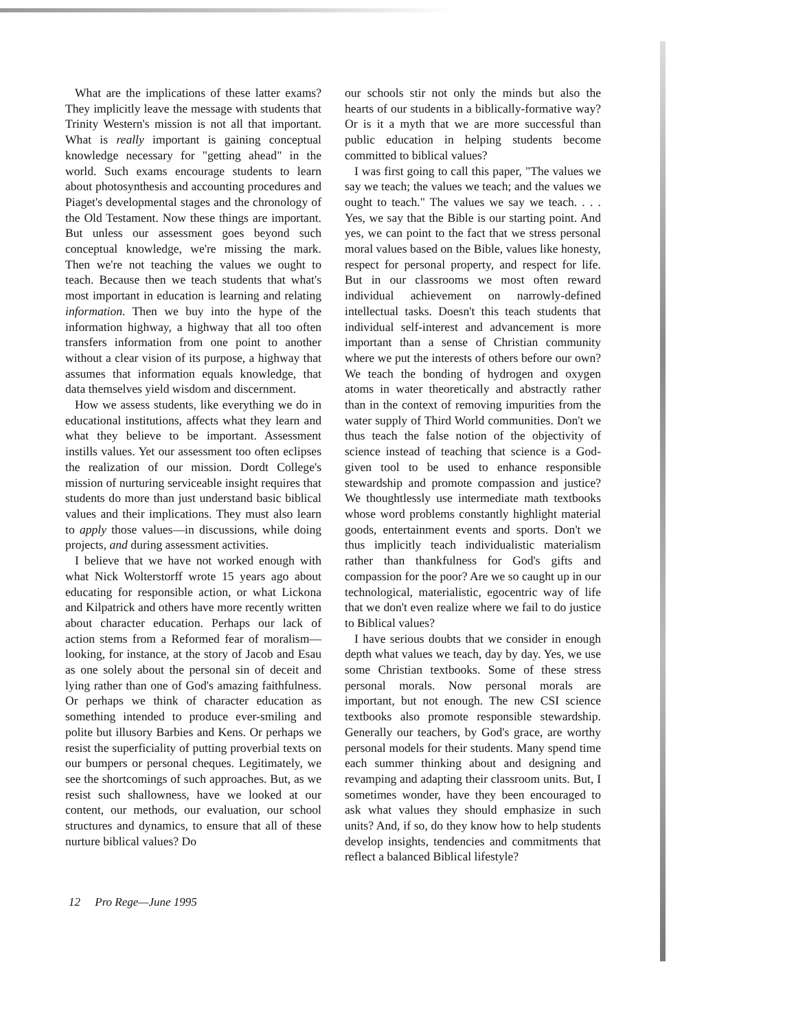What are the implications of these latter exams? They implicitly leave the message with students that Trinity Western's mission is not all that important. What is really important is gaining conceptual knowledge necessary for "getting ahead" in the world. Such exams encourage students to learn about photosynthesis and accounting procedures and Piaget's developmental stages and the chronology of the Old Testament. Now these things are important. But unless our assessment goes beyond such conceptual knowledge, we're missing the mark. Then we're not teaching the values we ought to teach. Because then we teach students that what's most important in education is learning and relating information. Then we buy into the hype of the information highway, a highway that all too often transfers information from one point to another without a clear vision of its purpose, a highway that assumes that information equals knowledge, that data themselves yield wisdom and discernment.
How we assess students, like everything we do in educational institutions, affects what they learn and what they believe to be important. Assessment instills values. Yet our assessment too often eclipses the realization of our mission. Dordt College's mission of nurturing serviceable insight requires that students do more than just understand basic biblical values and their implications. They must also learn to apply those values—in discussions, while doing projects, and during assessment activities.
I believe that we have not worked enough with what Nick Wolterstorff wrote 15 years ago about educating for responsible action, or what Lickona and Kilpatrick and others have more recently written about character education. Perhaps our lack of action stems from a Reformed fear of moralism—looking, for instance, at the story of Jacob and Esau as one solely about the personal sin of deceit and lying rather than one of God's amazing faithfulness. Or perhaps we think of character education as something intended to produce ever-smiling and polite but illusory Barbies and Kens. Or perhaps we resist the superficiality of putting proverbial texts on our bumpers or personal cheques. Legitimately, we see the shortcomings of such approaches. But, as we resist such shallowness, have we looked at our content, our methods, our evaluation, our school structures and dynamics, to ensure that all of these nurture biblical values? Do
our schools stir not only the minds but also the hearts of our students in a biblically-formative way? Or is it a myth that we are more successful than public education in helping students become committed to biblical values?
I was first going to call this paper, "The values we say we teach; the values we teach; and the values we ought to teach." The values we say we teach. . . . Yes, we say that the Bible is our starting point. And yes, we can point to the fact that we stress personal moral values based on the Bible, values like honesty, respect for personal property, and respect for life. But in our classrooms we most often reward individual achievement on narrowly-defined intellectual tasks. Doesn't this teach students that individual self-interest and advancement is more important than a sense of Christian community where we put the interests of others before our own? We teach the bonding of hydrogen and oxygen atoms in water theoretically and abstractly rather than in the context of removing impurities from the water supply of Third World communities. Don't we thus teach the false notion of the objectivity of science instead of teaching that science is a God-given tool to be used to enhance responsible stewardship and promote compassion and justice? We thoughtlessly use intermediate math textbooks whose word problems constantly highlight material goods, entertainment events and sports. Don't we thus implicitly teach individualistic materialism rather than thankfulness for God's gifts and compassion for the poor? Are we so caught up in our technological, materialistic, egocentric way of life that we don't even realize where we fail to do justice to Biblical values?
I have serious doubts that we consider in enough depth what values we teach, day by day. Yes, we use some Christian textbooks. Some of these stress personal morals. Now personal morals are important, but not enough. The new CSI science textbooks also promote responsible stewardship. Generally our teachers, by God's grace, are worthy personal models for their students. Many spend time each summer thinking about and designing and revamping and adapting their classroom units. But, I sometimes wonder, have they been encouraged to ask what values they should emphasize in such units? And, if so, do they know how to help students develop insights, tendencies and commitments that reflect a balanced Biblical lifestyle?
12 Pro Rege—June 1995